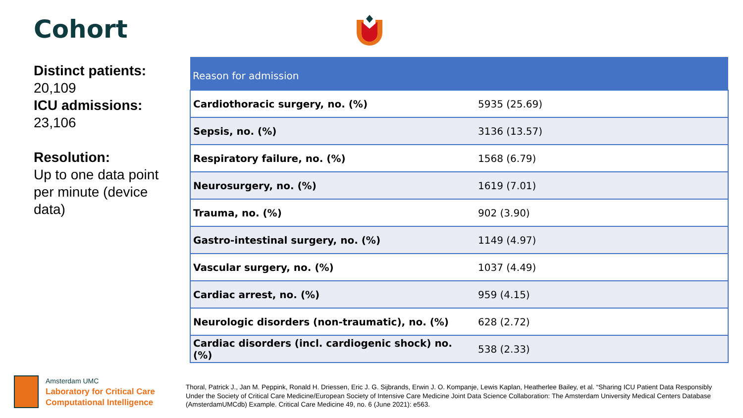Cohort
Distinct patients:
20,109
ICU admissions:
23,106
Resolution:
Up to one data point per minute (device data)
| Reason for admission | |
| --- | --- |
| Cardiothoracic surgery, no. (%) | 5935 (25.69) |
| Sepsis, no. (%) | 3136 (13.57) |
| Respiratory failure, no. (%) | 1568 (6.79) |
| Neurosurgery, no. (%) | 1619 (7.01) |
| Trauma, no. (%) | 902 (3.90) |
| Gastro-intestinal surgery, no. (%) | 1149 (4.97) |
| Vascular surgery, no. (%) | 1037 (4.49) |
| Cardiac arrest, no. (%) | 959 (4.15) |
| Neurologic disorders (non-traumatic), no. (%) | 628 (2.72) |
| Cardiac disorders (incl. cardiogenic shock) no. (%) | 538 (2.33) |
Amsterdam UMC
Laboratory for Critical Care
Computational Intelligence
Thoral, Patrick J., Jan M. Peppink, Ronald H. Driessen, Eric J. G. Sijbrands, Erwin J. O. Kompanje, Lewis Kaplan, Heatherlee Bailey, et al. “Sharing ICU Patient Data Responsibly Under the Society of Critical Care Medicine/European Society of Intensive Care Medicine Joint Data Science Collaboration: The Amsterdam University Medical Centers Database (AmsterdamUMCdb) Example. Critical Care Medicine 49, no. 6 (June 2021): e563.